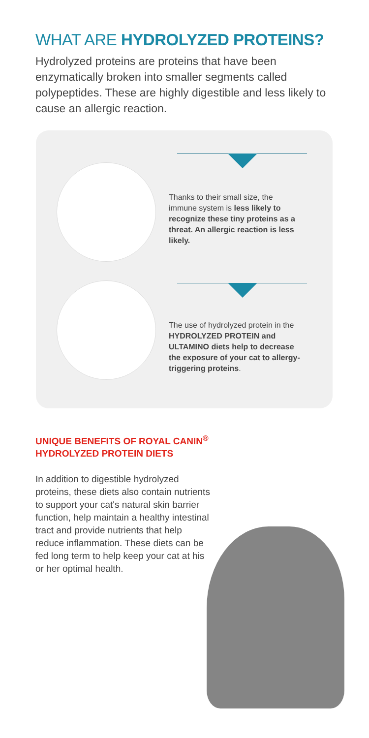WHAT ARE HYDROLYZED PROTEINS?
Hydrolyzed proteins are proteins that have been enzymatically broken into smaller segments called polypeptides. These are highly digestible and less likely to cause an allergic reaction.
Thanks to their small size, the immune system is less likely to recognize these tiny proteins as a threat. An allergic reaction is less likely.
The use of hydrolyzed protein in the HYDROLYZED PROTEIN and ULTAMINO diets help to decrease the exposure of your cat to allergy-triggering proteins.
UNIQUE BENEFITS OF ROYAL CANIN<sup>®</sup>
HYDROLYZED PROTEIN DIETS
In addition to digestible hydrolyzed proteins, these diets also contain nutrients to support your cat's natural skin barrier function, help maintain a healthy intestinal tract and provide nutrients that help reduce inflammation. These diets can be fed long term to help keep your cat at his or her optimal health.